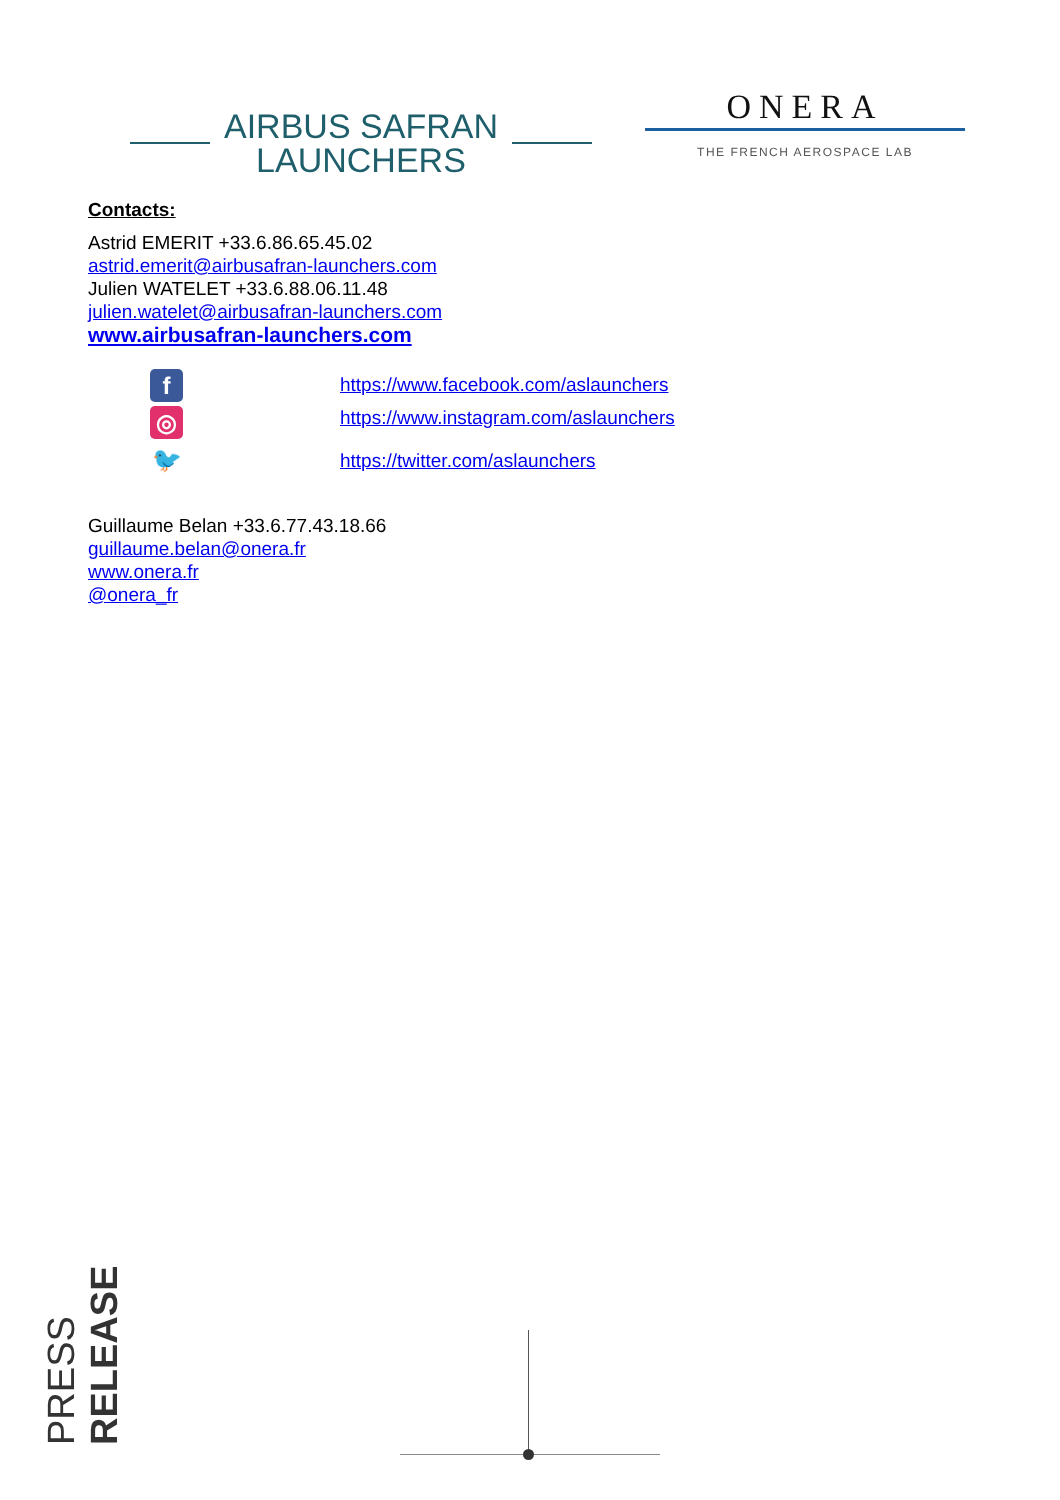AIRBUS SAFRAN
LAUNCHERS
ONERA
THE FRENCH AEROSPACE LAB
Contacts:
Astrid EMERIT +33.6.86.65.45.02
astrid.emerit@airbusafran-launchers.com
Julien WATELET +33.6.88.06.11.48
julien.watelet@airbusafran-launchers.com
www.airbusafran-launchers.com
f
◎
🐦
https://www.facebook.com/aslaunchers
https://www.instagram.com/aslaunchers
https://twitter.com/aslaunchers
Guillaume Belan +33.6.77.43.18.66
guillaume.belan@onera.fr
www.onera.fr
@onera_fr
PRESS RELEASE